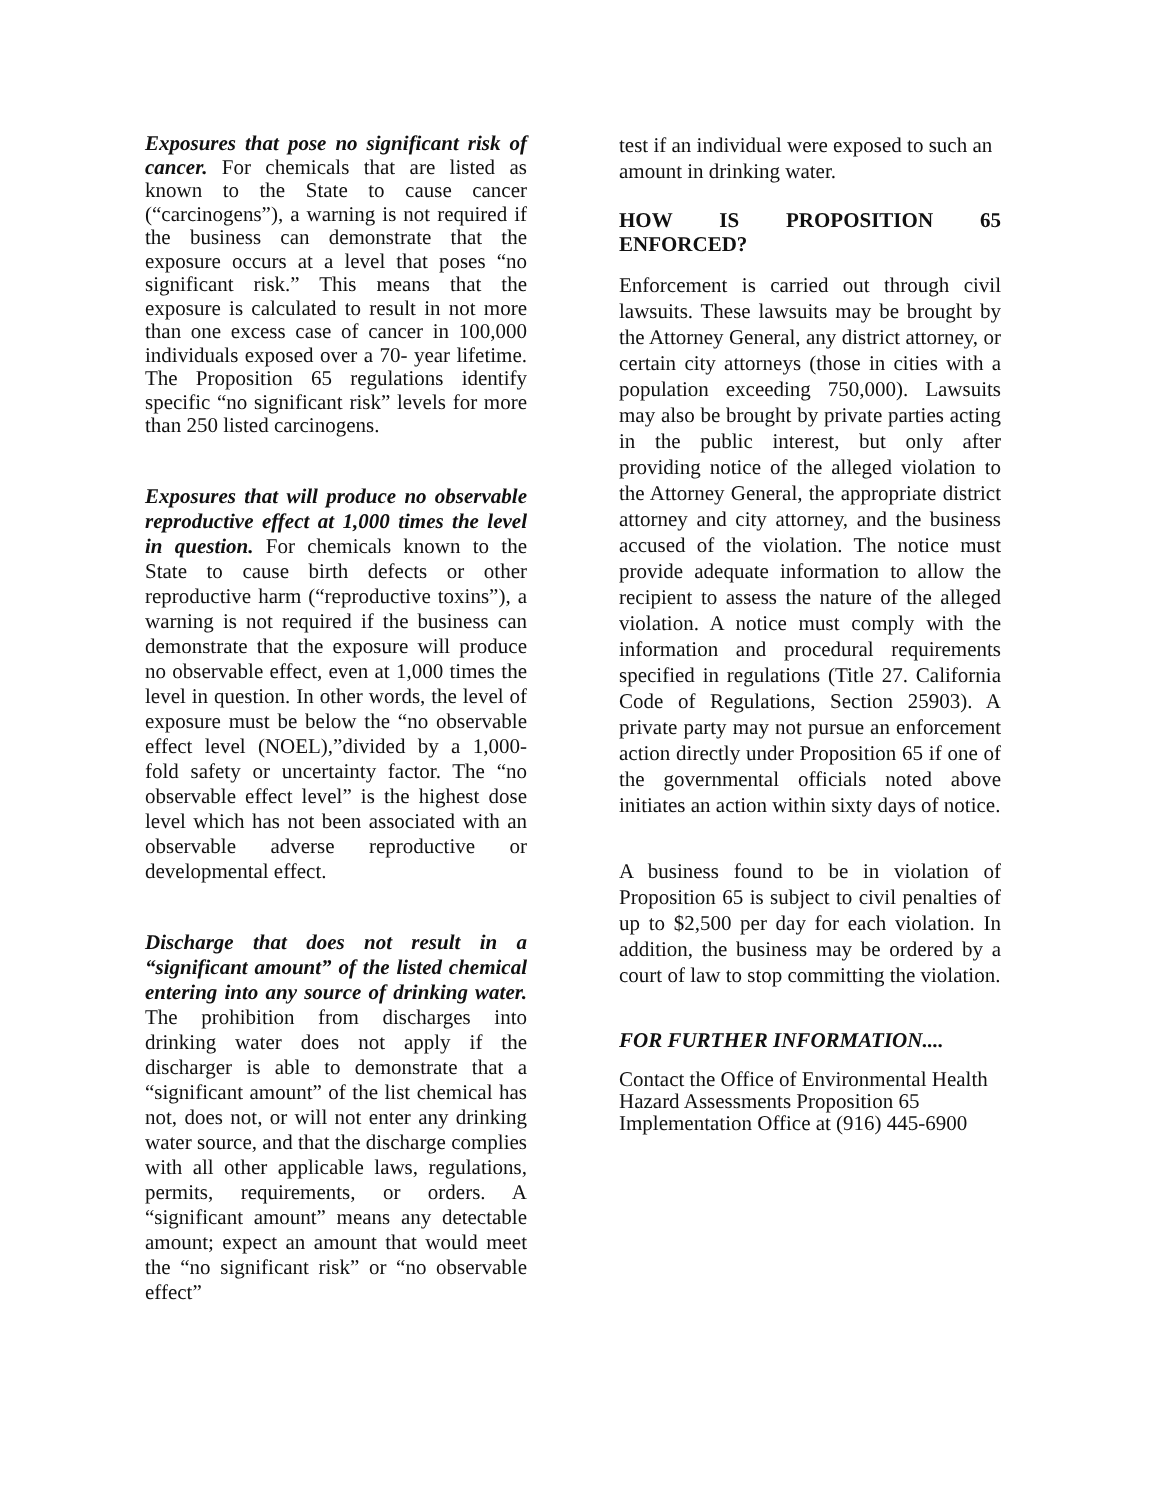Exposures that pose no significant risk of cancer. For chemicals that are listed as known to the State to cause cancer (“carcinogens”), a warning is not required if the business can demonstrate that the exposure occurs at a level that poses “no significant risk.” This means that the exposure is calculated to result in not more than one excess case of cancer in 100,000 individuals exposed over a 70- year lifetime. The Proposition 65 regulations identify specific “no significant risk” levels for more than 250 listed carcinogens.
Exposures that will produce no observable reproductive effect at 1,000 times the level in question. For chemicals known to the State to cause birth defects or other reproductive harm (“reproductive toxins”), a warning is not required if the business can demonstrate that the exposure will produce no observable effect, even at 1,000 times the level in question. In other words, the level of exposure must be below the “no observable effect level (NOEL),”divided by a 1,000- fold safety or uncertainty factor. The “no observable effect level” is the highest dose level which has not been associated with an observable adverse reproductive or developmental effect.
Discharge that does not result in a “significant amount” of the listed chemical entering into any source of drinking water. The prohibition from discharges into drinking water does not apply if the discharger is able to demonstrate that a “significant amount” of the list chemical has not, does not, or will not enter any drinking water source, and that the discharge complies with all other applicable laws, regulations, permits, requirements, or orders. A “significant amount” means any detectable amount; expect an amount that would meet the “no significant risk” or “no observable effect”
test if an individual were exposed to such an amount in drinking water.
HOW IS PROPOSITION 65 ENFORCED?
Enforcement is carried out through civil lawsuits. These lawsuits may be brought by the Attorney General, any district attorney, or certain city attorneys (those in cities with a population exceeding 750,000). Lawsuits may also be brought by private parties acting in the public interest, but only after providing notice of the alleged violation to the Attorney General, the appropriate district attorney and city attorney, and the business accused of the violation. The notice must provide adequate information to allow the recipient to assess the nature of the alleged violation. A notice must comply with the information and procedural requirements specified in regulations (Title 27. California Code of Regulations, Section 25903). A private party may not pursue an enforcement action directly under Proposition 65 if one of the governmental officials noted above initiates an action within sixty days of notice.
A business found to be in violation of Proposition 65 is subject to civil penalties of up to $2,500 per day for each violation. In addition, the business may be ordered by a court of law to stop committing the violation.
FOR FURTHER INFORMATION....
Contact the Office of Environmental Health Hazard Assessments Proposition 65 Implementation Office at (916) 445-6900